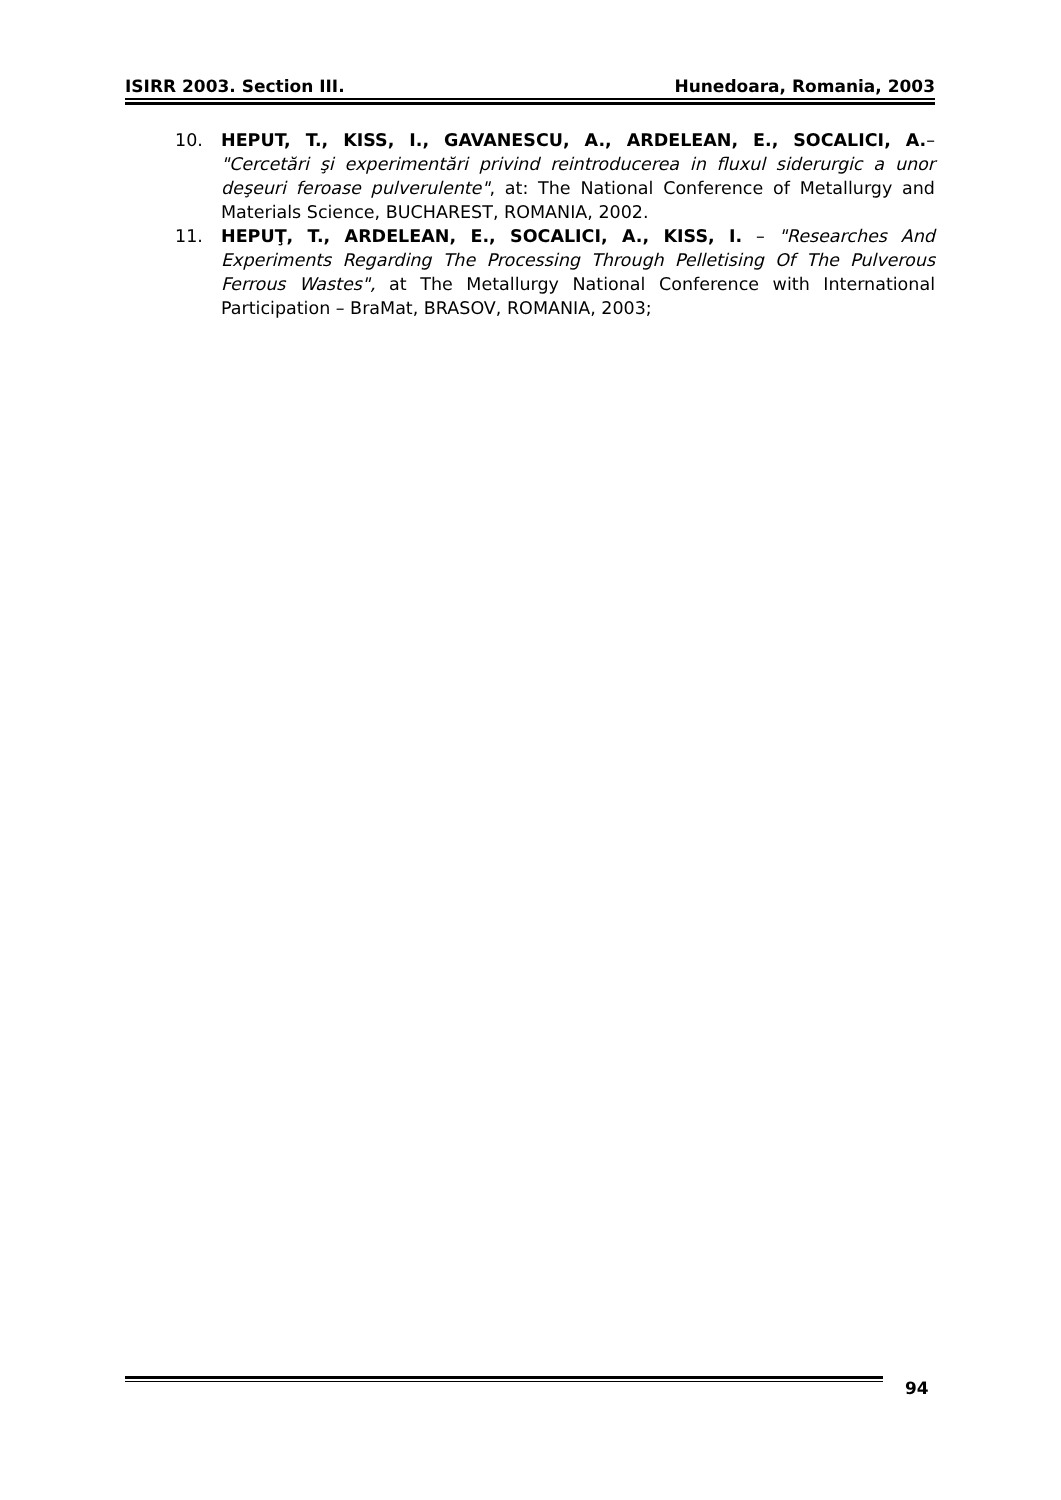ISIRR 2003. Section III. Hunedoara, Romania, 2003
10. HEPUT, T., KISS, I., GAVANESCU, A., ARDELEAN, E., SOCALICI, A.– "Cercetări şi experimentări privind reintroducerea in fluxul siderurgic a unor deşeuri feroase pulverulente", at: The National Conference of Metallurgy and Materials Science, BUCHAREST, ROMANIA, 2002.
11. HEPUŢ, T., ARDELEAN, E., SOCALICI, A., KISS, I. – "Researches And Experiments Regarding The Processing Through Pelletising Of The Pulverous Ferrous Wastes", at The Metallurgy National Conference with International Participation – BraMat, BRASOV, ROMANIA, 2003;
94